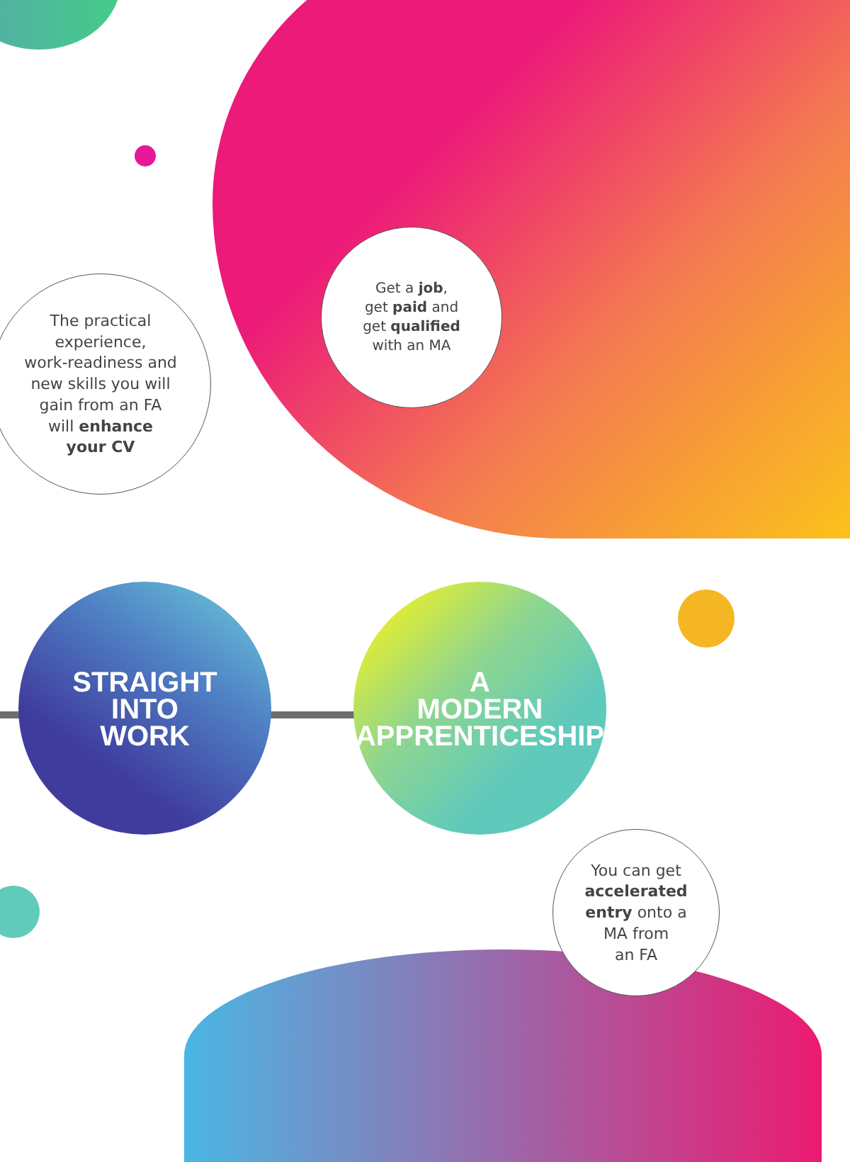The practical
experience,
work-readiness and
new skills you will
gain from an FA
will enhance
your CV
Get a job,
get paid and
get qualified
with an MA
STRAIGHT
INTO
WORK
A
MODERN
APPRENTICESHIP
You can get
accelerated
entry onto a
MA from
an FA